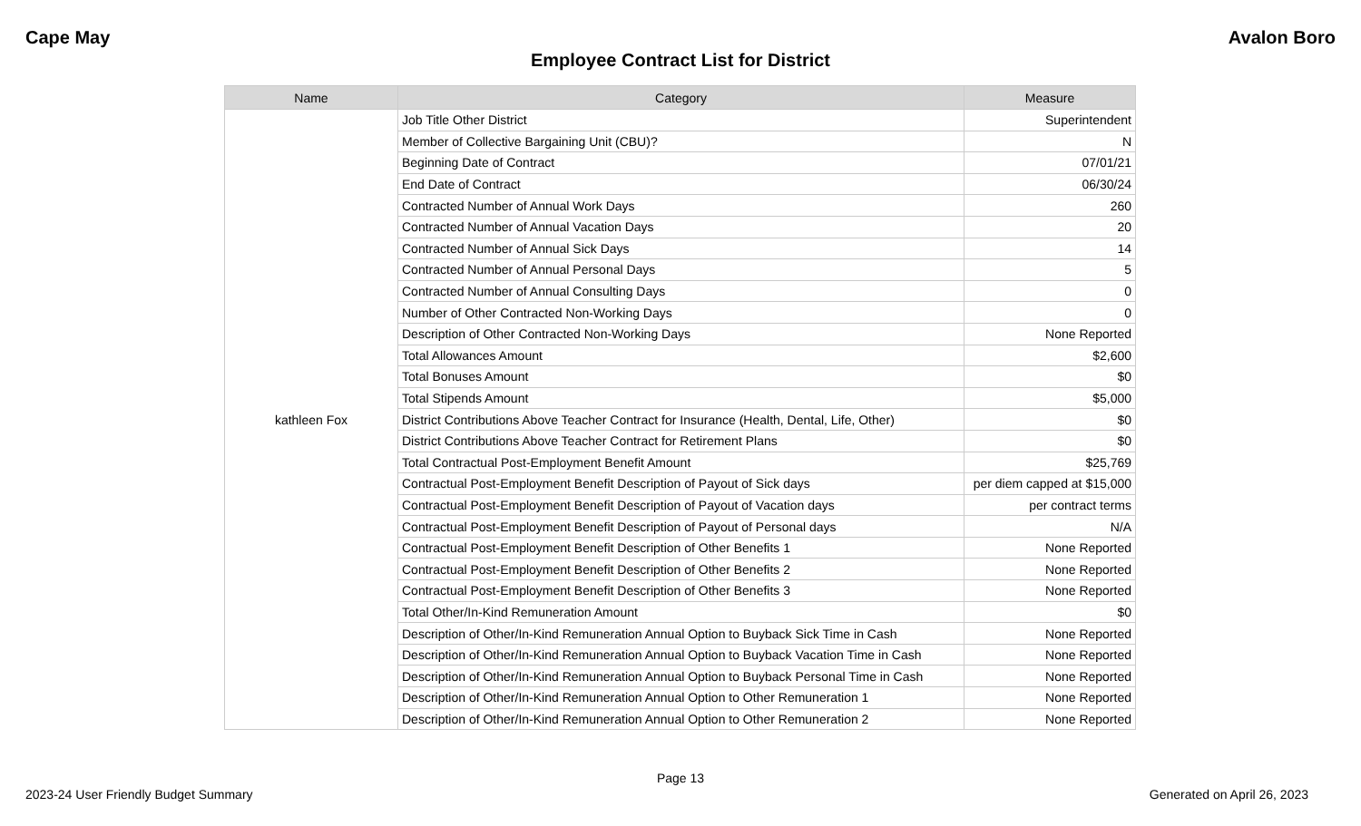Cape May Avalon Boro
Employee Contract List for District
| Name | Category | Measure |
| --- | --- | --- |
| kathleen Fox | Job Title Other District | Superintendent |
| | Member of Collective Bargaining Unit (CBU)? | N |
| | Beginning Date of Contract | 07/01/21 |
| | End Date of Contract | 06/30/24 |
| | Contracted Number of Annual Work Days | 260 |
| | Contracted Number of Annual Vacation Days | 20 |
| | Contracted Number of Annual Sick Days | 14 |
| | Contracted Number of Annual Personal Days | 5 |
| | Contracted Number of Annual Consulting Days | 0 |
| | Number of Other Contracted Non-Working Days | 0 |
| | Description of Other Contracted Non-Working Days | None Reported |
| | Total Allowances Amount | $2,600 |
| | Total Bonuses Amount | $0 |
| | Total Stipends Amount | $5,000 |
| | District Contributions Above Teacher Contract for Insurance (Health, Dental, Life, Other) | $0 |
| | District Contributions Above Teacher Contract for Retirement Plans | $0 |
| | Total Contractual Post-Employment Benefit Amount | $25,769 |
| | Contractual Post-Employment Benefit Description of Payout of Sick days | per diem capped at $15,000 |
| | Contractual Post-Employment Benefit Description of Payout of Vacation days | per contract terms |
| | Contractual Post-Employment Benefit Description of Payout of Personal days | N/A |
| | Contractual Post-Employment Benefit Description of Other Benefits 1 | None Reported |
| | Contractual Post-Employment Benefit Description of Other Benefits 2 | None Reported |
| | Contractual Post-Employment Benefit Description of Other Benefits 3 | None Reported |
| | Total Other/In-Kind Remuneration Amount | $0 |
| | Description of Other/In-Kind Remuneration Annual Option to Buyback Sick Time in Cash | None Reported |
| | Description of Other/In-Kind Remuneration Annual Option to Buyback Vacation Time in Cash | None Reported |
| | Description of Other/In-Kind Remuneration Annual Option to Buyback Personal Time in Cash | None Reported |
| | Description of Other/In-Kind Remuneration Annual Option to Other Remuneration 1 | None Reported |
| | Description of Other/In-Kind Remuneration Annual Option to Other Remuneration 2 | None Reported |
Page 13
2023-24 User Friendly Budget Summary Generated on April 26, 2023